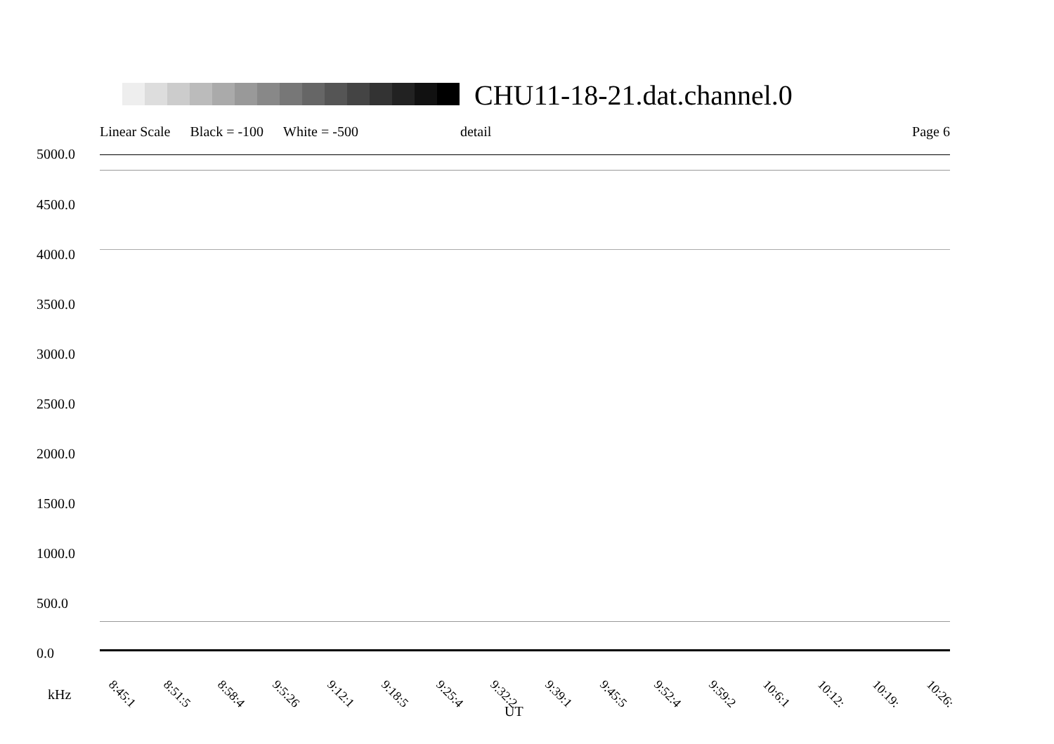CHU11-18-21.dat.channel.0
Linear Scale Black = -100 White = -500 detail Page 6
5000.0
4500.0
4000.0
3500.0
3000.0
2500.0
2000.0
1500.0
1000.0
500.0
0.0
8:45:1 8:51:5 8:58:4 9:5:26 9:12:1 9:18:5 9:25:4 9:32:2 9:39:1 9:45:5 9:52:4 9:59:2 10:6:1 10:12: 10:19: 10:26:
kHz
UT